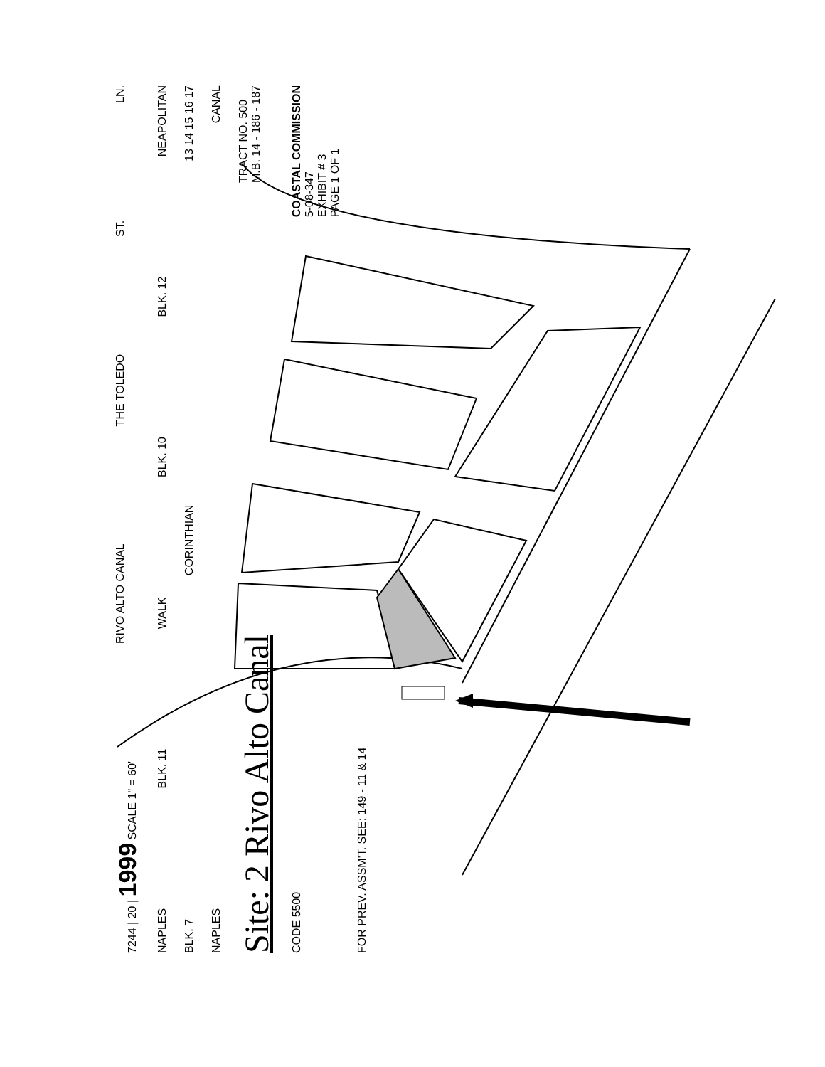7244 | 20 | 1999 SCALE 1" = 60' RIVO ALTO CANAL THE TOLEDO ST. LN.
NAPLES BLK. 11 WALK BLK. 10 BLK. 12 NEAPOLITAN
BLK. 7 CORINTHIAN 13 14 15 16 17
NAPLES CANAL
Site: 2 Rivo Alto Canal TRACT NO. 500
M.B. 14 - 186 - 187
CODE 5500 COASTAL COMMISSION
5-08-347
EXHIBIT # 3
PAGE 1 OF 1
FOR PREV. ASSM'T. SEE: 149 - 11 & 14